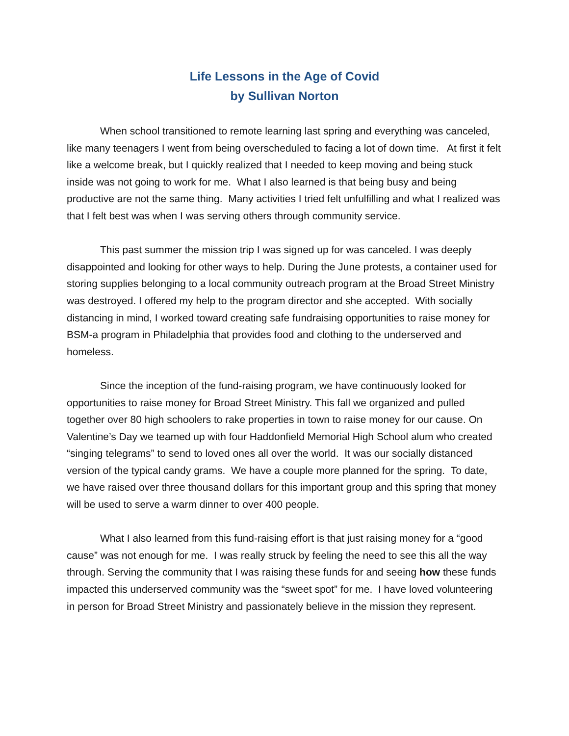Life Lessons in the Age of Covid
by Sullivan Norton
When school transitioned to remote learning last spring and everything was canceled, like many teenagers I went from being overscheduled to facing a lot of down time. At first it felt like a welcome break, but I quickly realized that I needed to keep moving and being stuck inside was not going to work for me. What I also learned is that being busy and being productive are not the same thing. Many activities I tried felt unfulfilling and what I realized was that I felt best was when I was serving others through community service.
This past summer the mission trip I was signed up for was canceled. I was deeply disappointed and looking for other ways to help. During the June protests, a container used for storing supplies belonging to a local community outreach program at the Broad Street Ministry was destroyed. I offered my help to the program director and she accepted. With socially distancing in mind, I worked toward creating safe fundraising opportunities to raise money for BSM-a program in Philadelphia that provides food and clothing to the underserved and homeless.
Since the inception of the fund-raising program, we have continuously looked for opportunities to raise money for Broad Street Ministry. This fall we organized and pulled together over 80 high schoolers to rake properties in town to raise money for our cause. On Valentine’s Day we teamed up with four Haddonfield Memorial High School alum who created “singing telegrams” to send to loved ones all over the world. It was our socially distanced version of the typical candy grams. We have a couple more planned for the spring. To date, we have raised over three thousand dollars for this important group and this spring that money will be used to serve a warm dinner to over 400 people.
What I also learned from this fund-raising effort is that just raising money for a “good cause” was not enough for me. I was really struck by feeling the need to see this all the way through. Serving the community that I was raising these funds for and seeing how these funds impacted this underserved community was the “sweet spot” for me. I have loved volunteering in person for Broad Street Ministry and passionately believe in the mission they represent.